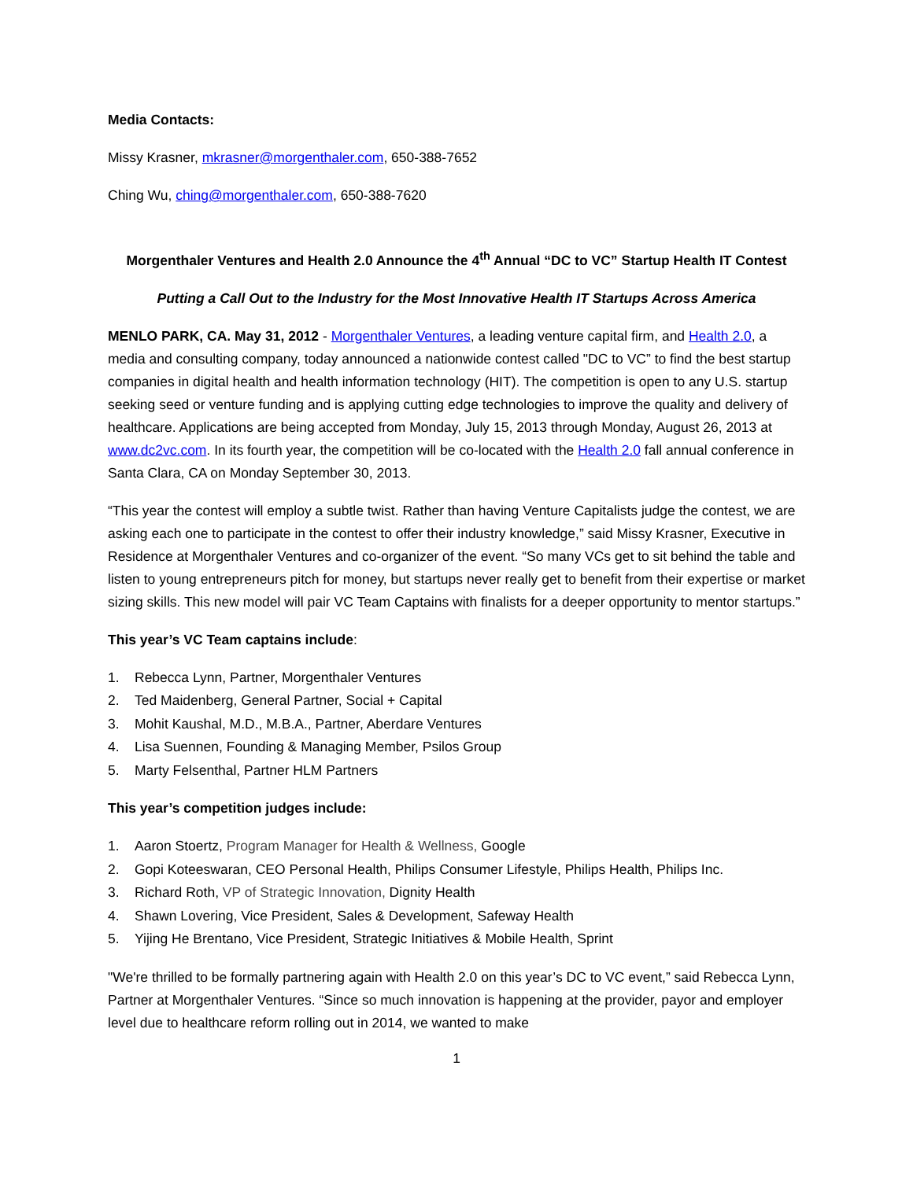Media Contacts:
Missy Krasner, mkrasner@morgenthaler.com, 650-388-7652
Ching Wu, ching@morgenthaler.com, 650-388-7620
Morgenthaler Ventures and Health 2.0 Announce the 4<sup>th</sup> Annual “DC to VC” Startup Health IT Contest
Putting a Call Out to the Industry for the Most Innovative Health IT Startups Across America
MENLO PARK, CA. May 31, 2012 - Morgenthaler Ventures, a leading venture capital firm, and Health 2.0, a media and consulting company, today announced a nationwide contest called "DC to VC” to find the best startup companies in digital health and health information technology (HIT). The competition is open to any U.S. startup seeking seed or venture funding and is applying cutting edge technologies to improve the quality and delivery of healthcare. Applications are being accepted from Monday, July 15, 2013 through Monday, August 26, 2013 at www.dc2vc.com. In its fourth year, the competition will be co-located with the Health 2.0 fall annual conference in Santa Clara, CA on Monday September 30, 2013.
“This year the contest will employ a subtle twist. Rather than having Venture Capitalists judge the contest, we are asking each one to participate in the contest to offer their industry knowledge,” said Missy Krasner, Executive in Residence at Morgenthaler Ventures and co-organizer of the event. “So many VCs get to sit behind the table and listen to young entrepreneurs pitch for money, but startups never really get to benefit from their expertise or market sizing skills. This new model will pair VC Team Captains with finalists for a deeper opportunity to mentor startups.”
This year’s VC Team captains include:
1. Rebecca Lynn, Partner, Morgenthaler Ventures
2. Ted Maidenberg, General Partner, Social + Capital
3. Mohit Kaushal, M.D., M.B.A., Partner, Aberdare Ventures
4. Lisa Suennen, Founding & Managing Member, Psilos Group
5. Marty Felsenthal, Partner HLM Partners
This year’s competition judges include:
1. Aaron Stoertz, Program Manager for Health & Wellness, Google
2. Gopi Koteeswaran, CEO Personal Health, Philips Consumer Lifestyle, Philips Health, Philips Inc.
3. Richard Roth, VP of Strategic Innovation, Dignity Health
4. Shawn Lovering, Vice President, Sales & Development, Safeway Health
5. Yijing He Brentano, Vice President, Strategic Initiatives & Mobile Health, Sprint
"We're thrilled to be formally partnering again with Health 2.0 on this year’s DC to VC event,” said Rebecca Lynn, Partner at Morgenthaler Ventures. “Since so much innovation is happening at the provider, payor and employer level due to healthcare reform rolling out in 2014, we wanted to make
1